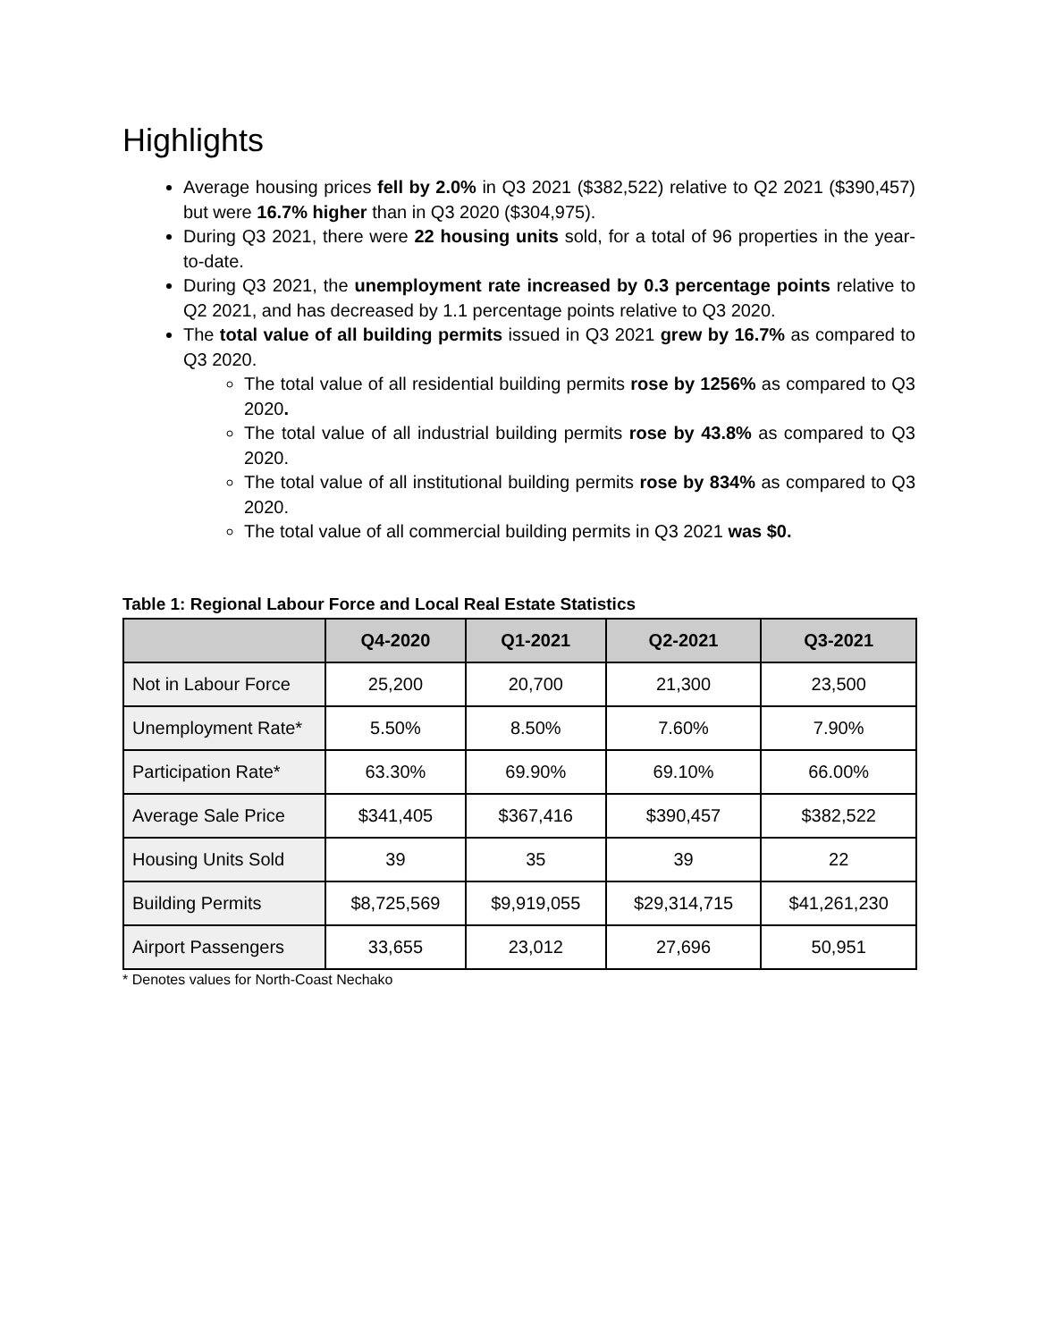Highlights
Average housing prices fell by 2.0% in Q3 2021 ($382,522) relative to Q2 2021 ($390,457) but were 16.7% higher than in Q3 2020 ($304,975).
During Q3 2021, there were 22 housing units sold, for a total of 96 properties in the year-to-date.
During Q3 2021, the unemployment rate increased by 0.3 percentage points relative to Q2 2021, and has decreased by 1.1 percentage points relative to Q3 2020.
The total value of all building permits issued in Q3 2021 grew by 16.7% as compared to Q3 2020.
The total value of all residential building permits rose by 1256% as compared to Q3 2020.
The total value of all industrial building permits rose by 43.8% as compared to Q3 2020.
The total value of all institutional building permits rose by 834% as compared to Q3 2020.
The total value of all commercial building permits in Q3 2021 was $0.
Table 1: Regional Labour Force and Local Real Estate Statistics
| | Q4-2020 | Q1-2021 | Q2-2021 | Q3-2021 |
| --- | --- | --- | --- | --- |
| Not in Labour Force | 25,200 | 20,700 | 21,300 | 23,500 |
| Unemployment Rate* | 5.50% | 8.50% | 7.60% | 7.90% |
| Participation Rate* | 63.30% | 69.90% | 69.10% | 66.00% |
| Average Sale Price | $341,405 | $367,416 | $390,457 | $382,522 |
| Housing Units Sold | 39 | 35 | 39 | 22 |
| Building Permits | $8,725,569 | $9,919,055 | $29,314,715 | $41,261,230 |
| Airport Passengers | 33,655 | 23,012 | 27,696 | 50,951 |
* Denotes values for North-Coast Nechako